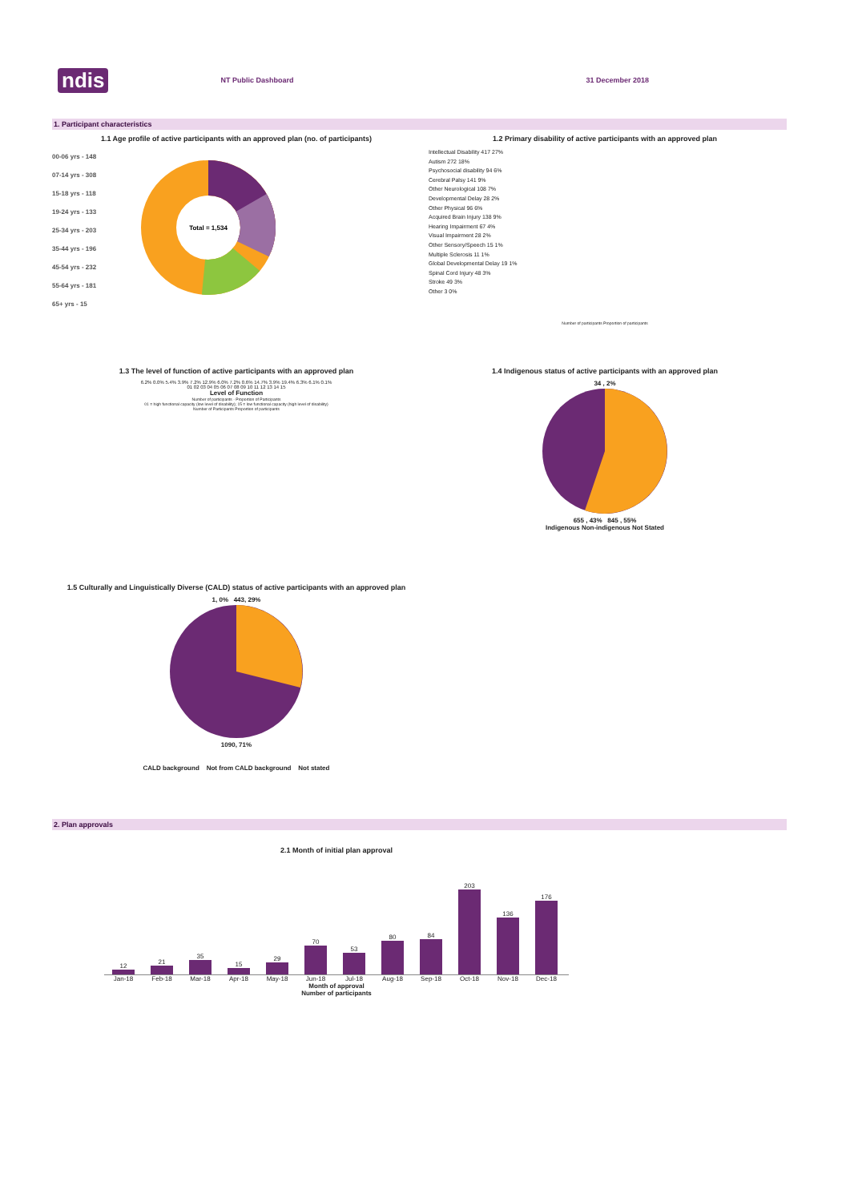ndis NT Public Dashboard 31 December 2018
1. Participant characteristics
1.1 Age profile of active participants with an approved plan (no. of participants)
00-06 yrs - 148
07-14 yrs - 308
15-18 yrs - 118
19-24 yrs - 133
25-34 yrs - 203
35-44 yrs - 196
45-54 yrs - 232
55-64 yrs - 181
65+ yrs - 15
Total = 1,534
1.2 Primary disability of active participants with an approved plan
Intellectual Disability 417 27%
Autism 272 18%
Psychosocial disability 94 6%
Cerebral Palsy 141 9%
Other Neurological 108 7%
Developmental Delay 28 2%
Other Physical 96 6%
Acquired Brain Injury 138 9%
Hearing Impairment 67 4%
Visual Impairment 28 2%
Other Sensory/Speech 15 1%
Multiple Sclerosis 11 1%
Global Developmental Delay 19 1%
Spinal Cord Injury 48 3%
Stroke 49 3%
Other 3 0%
Number of participants Proportion of participants
1.3 The level of function of active participants with an approved plan
6.2% 0.0% 5.4% 3.9% 7.2% 12.9% 6.0% 7.2% 0.6% 14.7% 3.9% 19.4% 6.3% 6.1% 0.1%
01 02 03 04 05 06 07 08 09 10 11 12 13 14 15
Level of Function
Number of participants · Proportion of Participants
01 = high functional capacity (low level of disability); 15 = low functional capacity (high level of disability)
Number of Participants Proportion of participants
1.4 Indigenous status of active participants with an approved plan
34 , 2%
655 , 43% 845 , 55%
Indigenous Non-indigenous Not Stated
1.5 Culturally and Linguistically Diverse (CALD) status of active participants with an approved plan
1, 0% 443, 29%
1090, 71%
CALD background Not from CALD background Not stated
2. Plan approvals
2.1 Month of initial plan approval
12
21
35
15
29
70
53
80
84
203
136
176
Jan-18 Feb-18 Mar-18 Apr-18 May-18 Jun-18 Jul-18 Aug-18 Sep-18 Oct-18 Nov-18 Dec-18
Month of approval
Number of participants